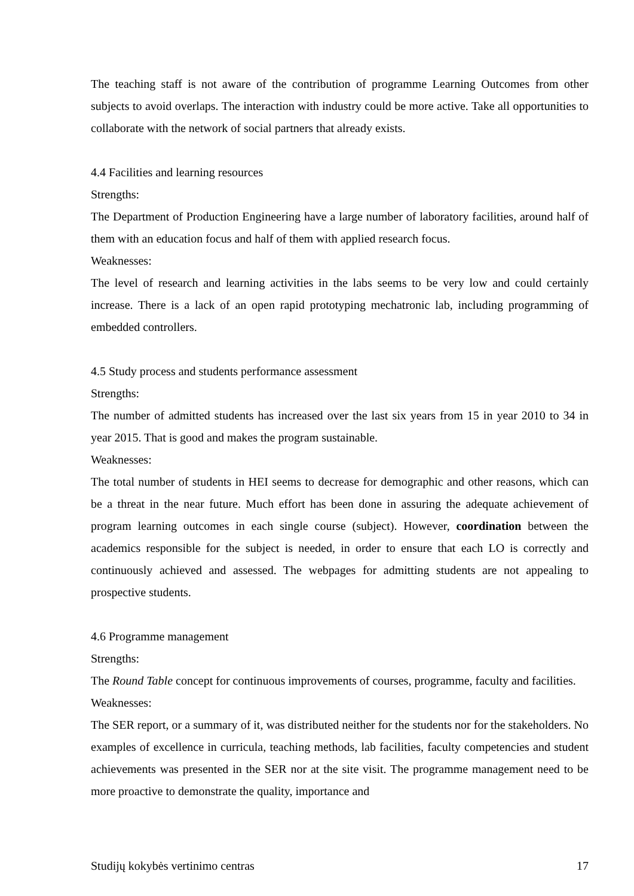The teaching staff is not aware of the contribution of programme Learning Outcomes from other subjects to avoid overlaps. The interaction with industry could be more active. Take all opportunities to collaborate with the network of social partners that already exists.
4.4 Facilities and learning resources
Strengths:
The Department of Production Engineering have a large number of laboratory facilities, around half of them with an education focus and half of them with applied research focus.
Weaknesses:
The level of research and learning activities in the labs seems to be very low and could certainly increase. There is a lack of an open rapid prototyping mechatronic lab, including programming of embedded controllers.
4.5 Study process and students performance assessment
Strengths:
The number of admitted students has increased over the last six years from 15 in year 2010 to 34 in year 2015. That is good and makes the program sustainable.
Weaknesses:
The total number of students in HEI seems to decrease for demographic and other reasons, which can be a threat in the near future. Much effort has been done in assuring the adequate achievement of program learning outcomes in each single course (subject). However, coordination between the academics responsible for the subject is needed, in order to ensure that each LO is correctly and continuously achieved and assessed. The webpages for admitting students are not appealing to prospective students.
4.6 Programme management
Strengths:
The Round Table concept for continuous improvements of courses, programme, faculty and facilities.
Weaknesses:
The SER report, or a summary of it, was distributed neither for the students nor for the stakeholders. No examples of excellence in curricula, teaching methods, lab facilities, faculty competencies and student achievements was presented in the SER nor at the site visit. The programme management need to be more proactive to demonstrate the quality, importance and
Studijų kokybės vertinimo centras 17